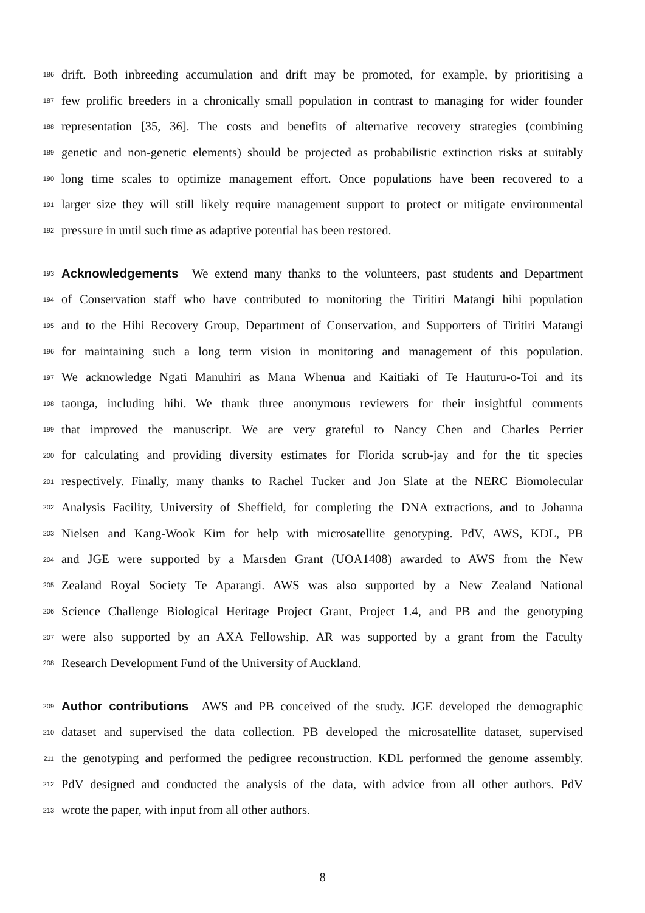186 drift. Both inbreeding accumulation and drift may be promoted, for example, by prioritising a
187 few prolific breeders in a chronically small population in contrast to managing for wider founder
188 representation [35, 36]. The costs and benefits of alternative recovery strategies (combining
189 genetic and non-genetic elements) should be projected as probabilistic extinction risks at suitably
190 long time scales to optimize management effort. Once populations have been recovered to a
191 larger size they will still likely require management support to protect or mitigate environmental
192 pressure in until such time as adaptive potential has been restored.
193 Acknowledgements We extend many thanks to the volunteers, past students and Department
194 of Conservation staff who have contributed to monitoring the Tiritiri Matangi hihi population
195 and to the Hihi Recovery Group, Department of Conservation, and Supporters of Tiritiri Matangi
196 for maintaining such a long term vision in monitoring and management of this population.
197 We acknowledge Ngati Manuhiri as Mana Whenua and Kaitiaki of Te Hauturu-o-Toi and its
198 taonga, including hihi. We thank three anonymous reviewers for their insightful comments
199 that improved the manuscript. We are very grateful to Nancy Chen and Charles Perrier
200 for calculating and providing diversity estimates for Florida scrub-jay and for the tit species
201 respectively. Finally, many thanks to Rachel Tucker and Jon Slate at the NERC Biomolecular
202 Analysis Facility, University of Sheffield, for completing the DNA extractions, and to Johanna
203 Nielsen and Kang-Wook Kim for help with microsatellite genotyping. PdV, AWS, KDL, PB
204 and JGE were supported by a Marsden Grant (UOA1408) awarded to AWS from the New
205 Zealand Royal Society Te Aparangi. AWS was also supported by a New Zealand National
206 Science Challenge Biological Heritage Project Grant, Project 1.4, and PB and the genotyping
207 were also supported by an AXA Fellowship. AR was supported by a grant from the Faculty
208 Research Development Fund of the University of Auckland.
209 Author contributions AWS and PB conceived of the study. JGE developed the demographic
210 dataset and supervised the data collection. PB developed the microsatellite dataset, supervised
211 the genotyping and performed the pedigree reconstruction. KDL performed the genome assembly.
212 PdV designed and conducted the analysis of the data, with advice from all other authors. PdV
213 wrote the paper, with input from all other authors.
8